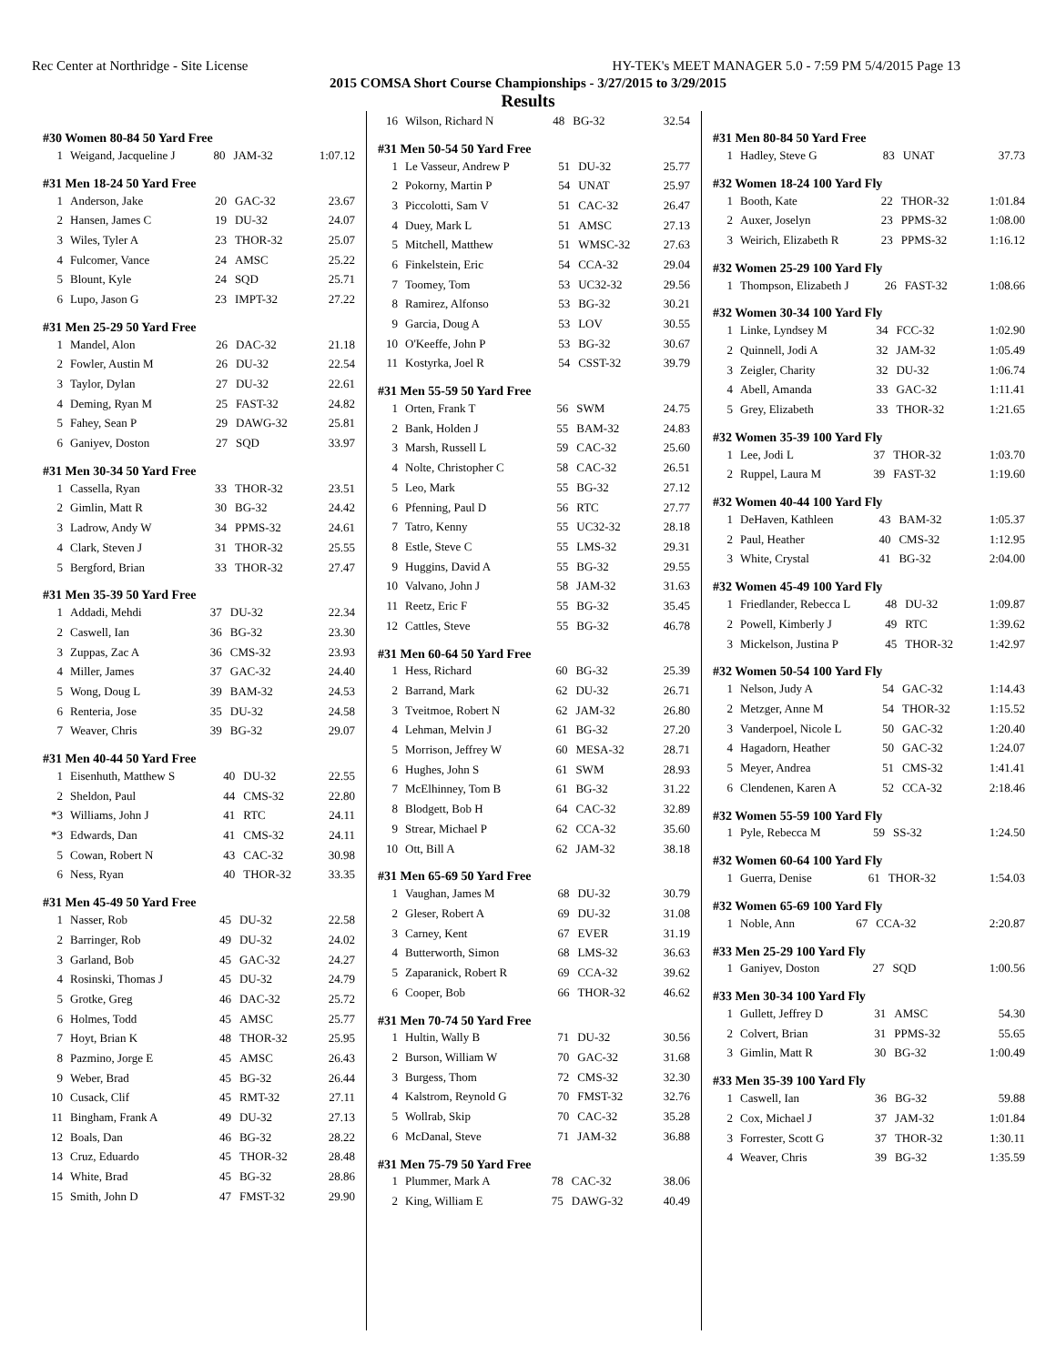Rec Center at Northridge - Site License HY-TEK's MEET MANAGER 5.0 - 7:59 PM 5/4/2015 Page 13
2015 COMSA Short Course Championships - 3/27/2015 to 3/29/2015
Results
#30 Women 80-84 50 Yard Free
| 1 | Weigand, Jacqueline J | 80 | JAM-32 | 1:07.12 |
#31 Men 18-24 50 Yard Free
| 1 | Anderson, Jake | 20 | GAC-32 | 23.67 |
| 2 | Hansen, James C | 19 | DU-32 | 24.07 |
| 3 | Wiles, Tyler A | 23 | THOR-32 | 25.07 |
| 4 | Fulcomer, Vance | 24 | AMSC | 25.22 |
| 5 | Blount, Kyle | 24 | SQD | 25.71 |
| 6 | Lupo, Jason G | 23 | IMPT-32 | 27.22 |
#31 Men 25-29 50 Yard Free
| 1 | Mandel, Alon | 26 | DAC-32 | 21.18 |
| 2 | Fowler, Austin M | 26 | DU-32 | 22.54 |
| 3 | Taylor, Dylan | 27 | DU-32 | 22.61 |
| 4 | Deming, Ryan M | 25 | FAST-32 | 24.82 |
| 5 | Fahey, Sean P | 29 | DAWG-32 | 25.81 |
| 6 | Ganiyev, Doston | 27 | SQD | 33.97 |
#31 Men 30-34 50 Yard Free
| 1 | Cassella, Ryan | 33 | THOR-32 | 23.51 |
| 2 | Gimlin, Matt R | 30 | BG-32 | 24.42 |
| 3 | Ladrow, Andy W | 34 | PPMS-32 | 24.61 |
| 4 | Clark, Steven J | 31 | THOR-32 | 25.55 |
| 5 | Bergford, Brian | 33 | THOR-32 | 27.47 |
#31 Men 35-39 50 Yard Free
| 1 | Addadi, Mehdi | 37 | DU-32 | 22.34 |
| 2 | Caswell, Ian | 36 | BG-32 | 23.30 |
| 3 | Zuppas, Zac A | 36 | CMS-32 | 23.93 |
| 4 | Miller, James | 37 | GAC-32 | 24.40 |
| 5 | Wong, Doug L | 39 | BAM-32 | 24.53 |
| 6 | Renteria, Jose | 35 | DU-32 | 24.58 |
| 7 | Weaver, Chris | 39 | BG-32 | 29.07 |
#31 Men 40-44 50 Yard Free
| 1 | Eisenhuth, Matthew S | 40 | DU-32 | 22.55 |
| 2 | Sheldon, Paul | 44 | CMS-32 | 22.80 |
| *3 | Williams, John J | 41 | RTC | 24.11 |
| *3 | Edwards, Dan | 41 | CMS-32 | 24.11 |
| 5 | Cowan, Robert N | 43 | CAC-32 | 30.98 |
| 6 | Ness, Ryan | 40 | THOR-32 | 33.35 |
#31 Men 45-49 50 Yard Free
| 1 | Nasser, Rob | 45 | DU-32 | 22.58 |
| 2 | Barringer, Rob | 49 | DU-32 | 24.02 |
| 3 | Garland, Bob | 45 | GAC-32 | 24.27 |
| 4 | Rosinski, Thomas J | 45 | DU-32 | 24.79 |
| 5 | Grotke, Greg | 46 | DAC-32 | 25.72 |
| 6 | Holmes, Todd | 45 | AMSC | 25.77 |
| 7 | Hoyt, Brian K | 48 | THOR-32 | 25.95 |
| 8 | Pazmino, Jorge E | 45 | AMSC | 26.43 |
| 9 | Weber, Brad | 45 | BG-32 | 26.44 |
| 10 | Cusack, Clif | 45 | RMT-32 | 27.11 |
| 11 | Bingham, Frank A | 49 | DU-32 | 27.13 |
| 12 | Boals, Dan | 46 | BG-32 | 28.22 |
| 13 | Cruz, Eduardo | 45 | THOR-32 | 28.48 |
| 14 | White, Brad | 45 | BG-32 | 28.86 |
| 15 | Smith, John D | 47 | FMST-32 | 29.90 |
| 16 | Wilson, Richard N | 48 | BG-32 | 32.54 |
#31 Men 50-54 50 Yard Free
| 1 | Le Vasseur, Andrew P | 51 | DU-32 | 25.77 |
| 2 | Pokorny, Martin P | 54 | UNAT | 25.97 |
| 3 | Piccolotti, Sam V | 51 | CAC-32 | 26.47 |
| 4 | Duey, Mark L | 51 | AMSC | 27.13 |
| 5 | Mitchell, Matthew | 51 | WMSC-32 | 27.63 |
| 6 | Finkelstein, Eric | 54 | CCA-32 | 29.04 |
| 7 | Toomey, Tom | 53 | UC32-32 | 29.56 |
| 8 | Ramirez, Alfonso | 53 | BG-32 | 30.21 |
| 9 | Garcia, Doug A | 53 | LOV | 30.55 |
| 10 | O'Keeffe, John P | 53 | BG-32 | 30.67 |
| 11 | Kostyrka, Joel R | 54 | CSST-32 | 39.79 |
#31 Men 55-59 50 Yard Free
| 1 | Orten, Frank T | 56 | SWM | 24.75 |
| 2 | Bank, Holden J | 55 | BAM-32 | 24.83 |
| 3 | Marsh, Russell L | 59 | CAC-32 | 25.60 |
| 4 | Nolte, Christopher C | 58 | CAC-32 | 26.51 |
| 5 | Leo, Mark | 55 | BG-32 | 27.12 |
| 6 | Pfenning, Paul D | 56 | RTC | 27.77 |
| 7 | Tatro, Kenny | 55 | UC32-32 | 28.18 |
| 8 | Estle, Steve C | 55 | LMS-32 | 29.31 |
| 9 | Huggins, David A | 55 | BG-32 | 29.55 |
| 10 | Valvano, John J | 58 | JAM-32 | 31.63 |
| 11 | Reetz, Eric F | 55 | BG-32 | 35.45 |
| 12 | Cattles, Steve | 55 | BG-32 | 46.78 |
#31 Men 60-64 50 Yard Free
| 1 | Hess, Richard | 60 | BG-32 | 25.39 |
| 2 | Barrand, Mark | 62 | DU-32 | 26.71 |
| 3 | Tveitmoe, Robert N | 62 | JAM-32 | 26.80 |
| 4 | Lehman, Melvin J | 61 | BG-32 | 27.20 |
| 5 | Morrison, Jeffrey W | 60 | MESA-32 | 28.71 |
| 6 | Hughes, John S | 61 | SWM | 28.93 |
| 7 | McElhinney, Tom B | 61 | BG-32 | 31.22 |
| 8 | Blodgett, Bob H | 64 | CAC-32 | 32.89 |
| 9 | Strear, Michael P | 62 | CCA-32 | 35.60 |
| 10 | Ott, Bill A | 62 | JAM-32 | 38.18 |
#31 Men 65-69 50 Yard Free
| 1 | Vaughan, James M | 68 | DU-32 | 30.79 |
| 2 | Gleser, Robert A | 69 | DU-32 | 31.08 |
| 3 | Carney, Kent | 67 | EVER | 31.19 |
| 4 | Butterworth, Simon | 68 | LMS-32 | 36.63 |
| 5 | Zaparanick, Robert R | 69 | CCA-32 | 39.62 |
| 6 | Cooper, Bob | 66 | THOR-32 | 46.62 |
#31 Men 70-74 50 Yard Free
| 1 | Hultin, Wally B | 71 | DU-32 | 30.56 |
| 2 | Burson, William W | 70 | GAC-32 | 31.68 |
| 3 | Burgess, Thom | 72 | CMS-32 | 32.30 |
| 4 | Kalstrom, Reynold G | 70 | FMST-32 | 32.76 |
| 5 | Wollrab, Skip | 70 | CAC-32 | 35.28 |
| 6 | McDanal, Steve | 71 | JAM-32 | 36.88 |
#31 Men 75-79 50 Yard Free
| 1 | Plummer, Mark A | 78 | CAC-32 | 38.06 |
| 2 | King, William E | 75 | DAWG-32 | 40.49 |
#31 Men 80-84 50 Yard Free
| 1 | Hadley, Steve G | 83 | UNAT | 37.73 |
#32 Women 18-24 100 Yard Fly
| 1 | Booth, Kate | 22 | THOR-32 | 1:01.84 |
| 2 | Auxer, Joselyn | 23 | PPMS-32 | 1:08.00 |
| 3 | Weirich, Elizabeth R | 23 | PPMS-32 | 1:16.12 |
#32 Women 25-29 100 Yard Fly
| 1 | Thompson, Elizabeth J | 26 | FAST-32 | 1:08.66 |
#32 Women 30-34 100 Yard Fly
| 1 | Linke, Lyndsey M | 34 | FCC-32 | 1:02.90 |
| 2 | Quinnell, Jodi A | 32 | JAM-32 | 1:05.49 |
| 3 | Zeigler, Charity | 32 | DU-32 | 1:06.74 |
| 4 | Abell, Amanda | 33 | GAC-32 | 1:11.41 |
| 5 | Grey, Elizabeth | 33 | THOR-32 | 1:21.65 |
#32 Women 35-39 100 Yard Fly
| 1 | Lee, Jodi L | 37 | THOR-32 | 1:03.70 |
| 2 | Ruppel, Laura M | 39 | FAST-32 | 1:19.60 |
#32 Women 40-44 100 Yard Fly
| 1 | DeHaven, Kathleen | 43 | BAM-32 | 1:05.37 |
| 2 | Paul, Heather | 40 | CMS-32 | 1:12.95 |
| 3 | White, Crystal | 41 | BG-32 | 2:04.00 |
#32 Women 45-49 100 Yard Fly
| 1 | Friedlander, Rebecca L | 48 | DU-32 | 1:09.87 |
| 2 | Powell, Kimberly J | 49 | RTC | 1:39.62 |
| 3 | Mickelson, Justina P | 45 | THOR-32 | 1:42.97 |
#32 Women 50-54 100 Yard Fly
| 1 | Nelson, Judy A | 54 | GAC-32 | 1:14.43 |
| 2 | Metzger, Anne M | 54 | THOR-32 | 1:15.52 |
| 3 | Vanderpoel, Nicole L | 50 | GAC-32 | 1:20.40 |
| 4 | Hagadorn, Heather | 50 | GAC-32 | 1:24.07 |
| 5 | Meyer, Andrea | 51 | CMS-32 | 1:41.41 |
| 6 | Clendenen, Karen A | 52 | CCA-32 | 2:18.46 |
#32 Women 55-59 100 Yard Fly
| 1 | Pyle, Rebecca M | 59 | SS-32 | 1:24.50 |
#32 Women 60-64 100 Yard Fly
| 1 | Guerra, Denise | 61 | THOR-32 | 1:54.03 |
#32 Women 65-69 100 Yard Fly
| 1 | Noble, Ann | 67 | CCA-32 | 2:20.87 |
#33 Men 25-29 100 Yard Fly
| 1 | Ganiyev, Doston | 27 | SQD | 1:00.56 |
#33 Men 30-34 100 Yard Fly
| 1 | Gullett, Jeffrey D | 31 | AMSC | 54.30 |
| 2 | Colvert, Brian | 31 | PPMS-32 | 55.65 |
| 3 | Gimlin, Matt R | 30 | BG-32 | 1:00.49 |
#33 Men 35-39 100 Yard Fly
| 1 | Caswell, Ian | 36 | BG-32 | 59.88 |
| 2 | Cox, Michael J | 37 | JAM-32 | 1:01.84 |
| 3 | Forrester, Scott G | 37 | THOR-32 | 1:30.11 |
| 4 | Weaver, Chris | 39 | BG-32 | 1:35.59 |